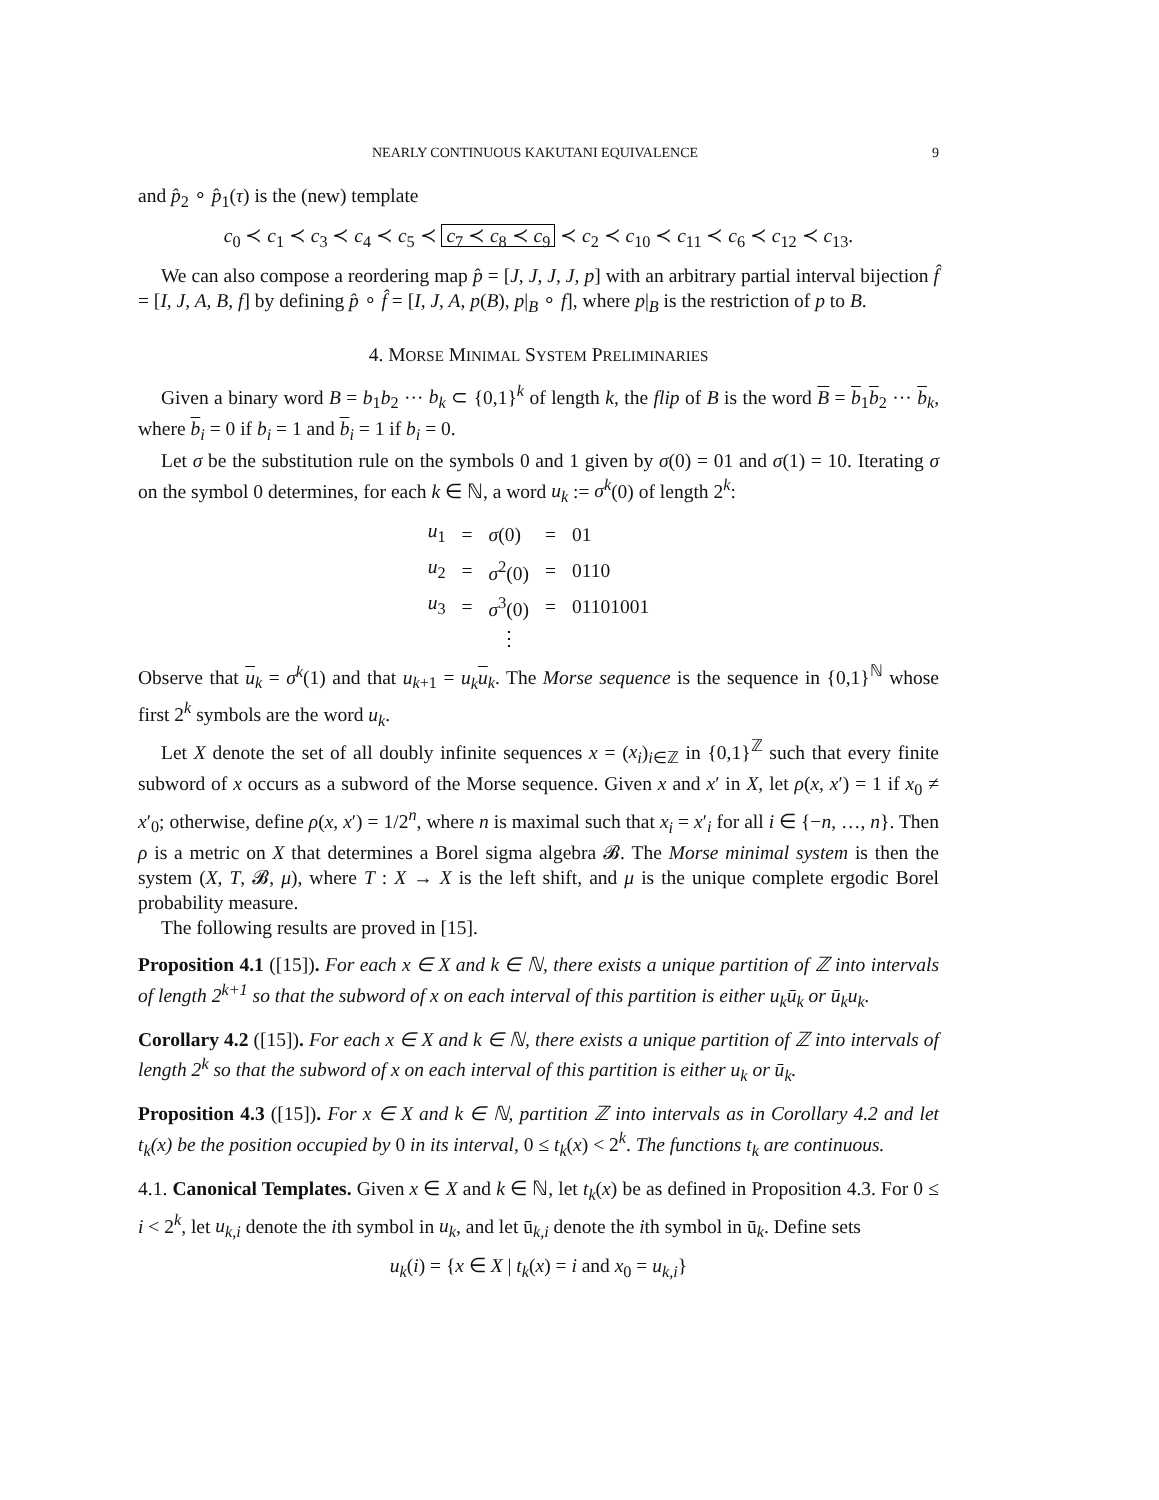NEARLY CONTINUOUS KAKUTANI EQUIVALENCE 9
and p̂<sub>2</sub> ∘ p̂<sub>1</sub>(τ) is the (new) template
c<sub>0</sub> ≺ c<sub>1</sub> ≺ c<sub>3</sub> ≺ c<sub>4</sub> ≺ c<sub>5</sub> ≺ c<sub>7</sub> ≺ c<sub>8</sub> ≺ c<sub>9</sub> ≺ c<sub>2</sub> ≺ c<sub>10</sub> ≺ c<sub>11</sub> ≺ c<sub>6</sub> ≺ c<sub>12</sub> ≺ c<sub>13</sub>.
We can also compose a reordering map p̂ = [J, J, J, J, p] with an arbitrary partial interval bijection f̂ = [I, J, A, B, f] by defining p̂ ∘ f̂ = [I, J, A, p(B), p|<sub>B</sub> ∘ f], where p|<sub>B</sub> is the restriction of p to B.
4. MORSE MINIMAL SYSTEM PRELIMINARIES
Given a binary word B = b<sub>1</sub>b<sub>2</sub> ··· b<sub>k</sub> ⊂ {0,1}<sup>k</sup> of length k, the flip of B is the word B = b<sub>1</sub>b<sub>2</sub> ··· b<sub>k</sub>, where b<sub>i</sub> = 0 if b<sub>i</sub> = 1 and b<sub>i</sub> = 1 if b<sub>i</sub> = 0.
Let σ be the substitution rule on the symbols 0 and 1 given by σ(0) = 01 and σ(1) = 10. Iterating σ on the symbol 0 determines, for each k ∈ ℕ, a word u<sub>k</sub> := σ<sup>k</sup>(0) of length 2<sup>k</sup>:
| u<sub>1</sub> | = | σ (0) | = | 01 |
| u<sub>2</sub> | = | σ<sup>2</sup>(0) | = | 0110 |
| u<sub>3</sub> | = | σ<sup>3</sup>(0) | = | 01101001 |
| | | ⋮ | | |
Observe that u<sub>k</sub> = σ<sup>k</sup>(1) and that u<sub>k+1</sub> = u<sub>k</sub> u<sub>k</sub>. The Morse sequence is the sequence in {0,1}<sup>ℕ</sup> whose first 2<sup>k</sup> symbols are the word u<sub>k</sub>.
Let X denote the set of all doubly infinite sequences x = (x<sub>i</sub>)<sub>i∈ℤ</sub> in {0,1}<sup>ℤ</sup> such that every finite subword of x occurs as a subword of the Morse sequence. Given x and x′ in X, let ρ(x, x′) = 1 if x<sub>0</sub> ≠ x′<sub>0</sub>; otherwise, define ρ(x, x′) = 1/2<sup>n</sup>, where n is maximal such that x<sub>i</sub> = x′<sub>i</sub> for all i ∈ {−n, …, n}. Then ρ is a metric on X that determines a Borel sigma algebra 𝓑. The Morse minimal system is then the system (X, T, 𝓑, μ), where T : X → X is the left shift, and μ is the unique complete ergodic Borel probability measure.
The following results are proved in [15].
Proposition 4.1 ([15]). For each x ∈ X and k ∈ ℕ, there exists a unique partition of ℤ into intervals of length 2<sup>k+1</sup> so that the subword of x on each interval of this partition is either u<sub>k</sub>ū<sub>k</sub> or ū<sub>k</sub>u<sub>k</sub>.
Corollary 4.2 ([15]). For each x ∈ X and k ∈ ℕ, there exists a unique partition of ℤ into intervals of length 2<sup>k</sup> so that the subword of x on each interval of this partition is either u<sub>k</sub> or ū<sub>k</sub>.
Proposition 4.3 ([15]). For x ∈ X and k ∈ ℕ, partition ℤ into intervals as in Corollary 4.2 and let t<sub>k</sub>(x) be the position occupied by 0 in its interval, 0 ≤ t<sub>k</sub>(x) < 2<sup>k</sup>. The functions t<sub>k</sub> are continuous.
4.1. Canonical Templates. Given x ∈ X and k ∈ ℕ, let t<sub>k</sub>(x) be as defined in Proposition 4.3. For 0 ≤ i < 2<sup>k</sup>, let u<sub>k,i</sub> denote the ith symbol in u<sub>k</sub>, and let ū<sub>k,i</sub> denote the ith symbol in ū<sub>k</sub>. Define sets
u<sub>k</sub>(i) = {x ∈ X | t<sub>k</sub>(x) = i and x<sub>0</sub> = u<sub>k,i</sub>}